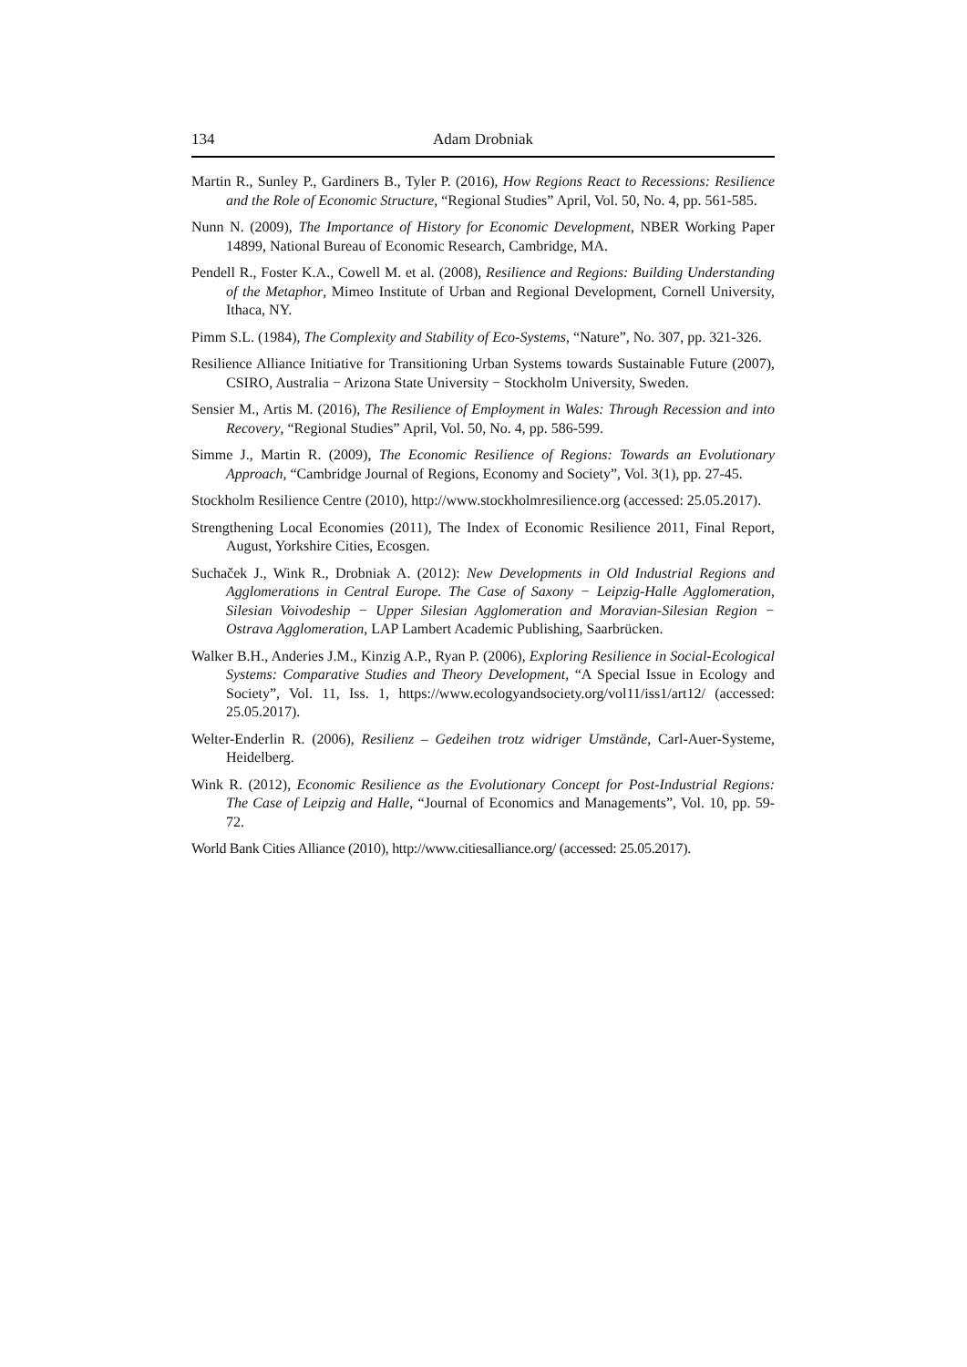134 Adam Drobniak
Martin R., Sunley P., Gardiners B., Tyler P. (2016), How Regions React to Recessions: Resilience and the Role of Economic Structure, “Regional Studies” April, Vol. 50, No. 4, pp. 561-585.
Nunn N. (2009), The Importance of History for Economic Development, NBER Working Paper 14899, National Bureau of Economic Research, Cambridge, MA.
Pendell R., Foster K.A., Cowell M. et al. (2008), Resilience and Regions: Building Understanding of the Metaphor, Mimeo Institute of Urban and Regional Development, Cornell University, Ithaca, NY.
Pimm S.L. (1984), The Complexity and Stability of Eco-Systems, “Nature”, No. 307, pp. 321-326.
Resilience Alliance Initiative for Transitioning Urban Systems towards Sustainable Future (2007), CSIRO, Australia − Arizona State University − Stockholm University, Sweden.
Sensier M., Artis M. (2016), The Resilience of Employment in Wales: Through Recession and into Recovery, “Regional Studies” April, Vol. 50, No. 4, pp. 586-599.
Simme J., Martin R. (2009), The Economic Resilience of Regions: Towards an Evolutionary Approach, “Cambridge Journal of Regions, Economy and Society”, Vol. 3(1), pp. 27-45.
Stockholm Resilience Centre (2010), http://www.stockholmresilience.org (accessed: 25.05.2017).
Strengthening Local Economies (2011), The Index of Economic Resilience 2011, Final Report, August, Yorkshire Cities, Ecosgen.
Suchaček J., Wink R., Drobniak A. (2012): New Developments in Old Industrial Regions and Agglomerations in Central Europe. The Case of Saxony − Leipzig-Halle Agglomeration, Silesian Voivodeship − Upper Silesian Agglomeration and Moravian-Silesian Region − Ostrava Agglomeration, LAP Lambert Academic Publishing, Saarbrücken.
Walker B.H., Anderies J.M., Kinzig A.P., Ryan P. (2006), Exploring Resilience in Social-Ecological Systems: Comparative Studies and Theory Development, “A Special Issue in Ecology and Society”, Vol. 11, Iss. 1, https://www.ecologyandsociety.org/vol11/iss1/art12/ (accessed: 25.05.2017).
Welter-Enderlin R. (2006), Resilienz – Gedeihen trotz widriger Umstände, Carl-Auer-Systeme, Heidelberg.
Wink R. (2012), Economic Resilience as the Evolutionary Concept for Post-Industrial Regions: The Case of Leipzig and Halle, “Journal of Economics and Managements”, Vol. 10, pp. 59-72.
World Bank Cities Alliance (2010), http://www.citiesalliance.org/ (accessed: 25.05.2017).